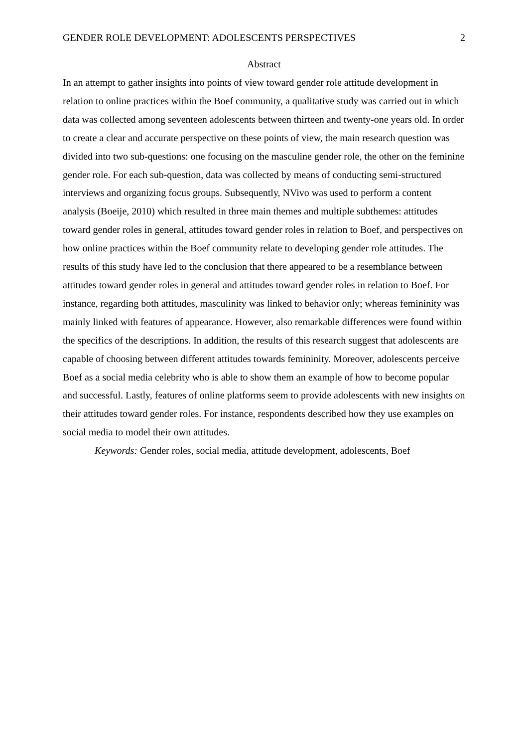GENDER ROLE DEVELOPMENT: ADOLESCENTS PERSPECTIVES 2
Abstract
In an attempt to gather insights into points of view toward gender role attitude development in relation to online practices within the Boef community, a qualitative study was carried out in which data was collected among seventeen adolescents between thirteen and twenty-one years old. In order to create a clear and accurate perspective on these points of view, the main research question was divided into two sub-questions: one focusing on the masculine gender role, the other on the feminine gender role. For each sub-question, data was collected by means of conducting semi-structured interviews and organizing focus groups. Subsequently, NVivo was used to perform a content analysis (Boeije, 2010) which resulted in three main themes and multiple subthemes: attitudes toward gender roles in general, attitudes toward gender roles in relation to Boef, and perspectives on how online practices within the Boef community relate to developing gender role attitudes. The results of this study have led to the conclusion that there appeared to be a resemblance between attitudes toward gender roles in general and attitudes toward gender roles in relation to Boef. For instance, regarding both attitudes, masculinity was linked to behavior only; whereas femininity was mainly linked with features of appearance. However, also remarkable differences were found within the specifics of the descriptions. In addition, the results of this research suggest that adolescents are capable of choosing between different attitudes towards femininity. Moreover, adolescents perceive Boef as a social media celebrity who is able to show them an example of how to become popular and successful. Lastly, features of online platforms seem to provide adolescents with new insights on their attitudes toward gender roles. For instance, respondents described how they use examples on social media to model their own attitudes.
Keywords: Gender roles, social media, attitude development, adolescents, Boef